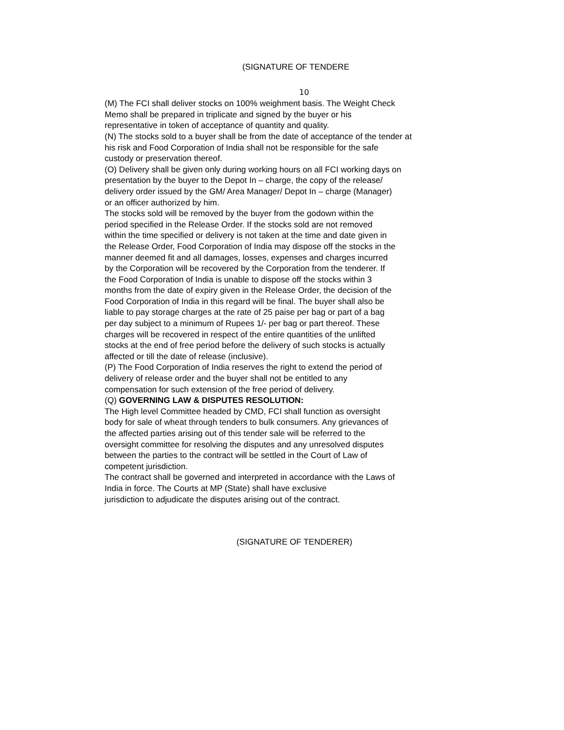(SIGNATURE OF TENDERE
10
(M) The FCI shall deliver stocks on 100% weighment basis. The Weight Check
Memo shall be prepared in triplicate and signed by the buyer or his
representative in token of acceptance of quantity and quality.
(N) The stocks sold to a buyer shall be from the date of acceptance of the tender at
his risk and Food Corporation of India shall not be responsible for the safe
custody or preservation thereof.
(O) Delivery shall be given only during working hours on all FCI working days on
presentation by the buyer to the Depot In – charge, the copy of the release/
delivery order issued by the GM/ Area Manager/ Depot In – charge (Manager)
or an officer authorized by him.
The stocks sold will be removed by the buyer from the godown within the
period specified in the Release Order. If the stocks sold are not removed
within the time specified or delivery is not taken at the time and date given in
the Release Order, Food Corporation of India may dispose off the stocks in the
manner deemed fit and all damages, losses, expenses and charges incurred
by the Corporation will be recovered by the Corporation from the tenderer. If
the Food Corporation of India is unable to dispose off the stocks within 3
months from the date of expiry given in the Release Order, the decision of the
Food Corporation of India in this regard will be final. The buyer shall also be
liable to pay storage charges at the rate of 25 paise per bag or part of a bag
per day subject to a minimum of Rupees 1/- per bag or part thereof. These
charges will be recovered in respect of the entire quantities of the unlifted
stocks at the end of free period before the delivery of such stocks is actually
affected or till the date of release (inclusive).
(P) The Food Corporation of India reserves the right to extend the period of
delivery of release order and the buyer shall not be entitled to any
compensation for such extension of the free period of delivery.
(Q) GOVERNING LAW & DISPUTES RESOLUTION:
The High level Committee headed by CMD, FCI shall function as oversight
body for sale of wheat through tenders to bulk consumers. Any grievances of
the affected parties arising out of this tender sale will be referred to the
oversight committee for resolving the disputes and any unresolved disputes
between the parties to the contract will be settled in the Court of Law of
competent jurisdiction.
The contract shall be governed and interpreted in accordance with the Laws of
India in force. The Courts at MP (State) shall have exclusive
jurisdiction to adjudicate the disputes arising out of the contract.
(SIGNATURE OF TENDERER)